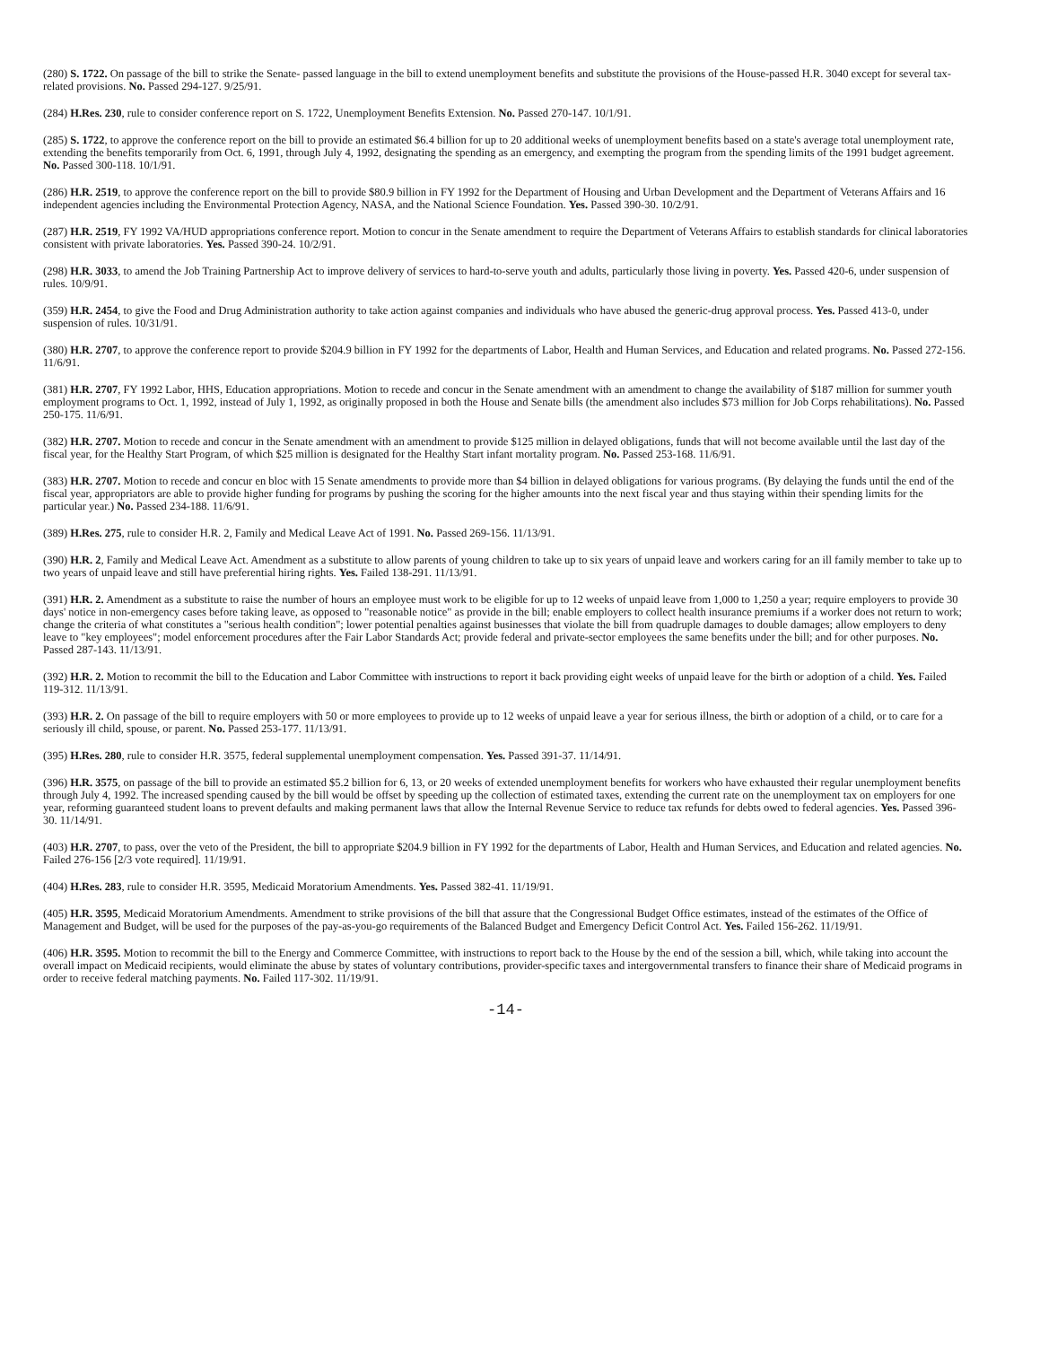(280) S. 1722. On passage of the bill to strike the Senate- passed language in the bill to extend unemployment benefits and substitute the provisions of the House-passed H.R. 3040 except for several tax-related provisions. No. Passed 294-127. 9/25/91.
(284) H.Res. 230, rule to consider conference report on S. 1722, Unemployment Benefits Extension. No. Passed 270-147. 10/1/91.
(285) S. 1722, to approve the conference report on the bill to provide an estimated $6.4 billion for up to 20 additional weeks of unemployment benefits based on a state's average total unemployment rate, extending the benefits temporarily from Oct. 6, 1991, through July 4, 1992, designating the spending as an emergency, and exempting the program from the spending limits of the 1991 budget agreement. No. Passed 300-118. 10/1/91.
(286) H.R. 2519, to approve the conference report on the bill to provide $80.9 billion in FY 1992 for the Department of Housing and Urban Development and the Department of Veterans Affairs and 16 independent agencies including the Environmental Protection Agency, NASA, and the National Science Foundation. Yes. Passed 390-30. 10/2/91.
(287) H.R. 2519, FY 1992 VA/HUD appropriations conference report. Motion to concur in the Senate amendment to require the Department of Veterans Affairs to establish standards for clinical laboratories consistent with private laboratories. Yes. Passed 390-24. 10/2/91.
(298) H.R. 3033, to amend the Job Training Partnership Act to improve delivery of services to hard-to-serve youth and adults, particularly those living in poverty. Yes. Passed 420-6, under suspension of rules. 10/9/91.
(359) H.R. 2454, to give the Food and Drug Administration authority to take action against companies and individuals who have abused the generic-drug approval process. Yes. Passed 413-0, under suspension of rules. 10/31/91.
(380) H.R. 2707, to approve the conference report to provide $204.9 billion in FY 1992 for the departments of Labor, Health and Human Services, and Education and related programs. No. Passed 272-156. 11/6/91.
(381) H.R. 2707, FY 1992 Labor, HHS, Education appropriations. Motion to recede and concur in the Senate amendment with an amendment to change the availability of $187 million for summer youth employment programs to Oct. 1, 1992, instead of July 1, 1992, as originally proposed in both the House and Senate bills (the amendment also includes $73 million for Job Corps rehabilitations). No. Passed 250-175. 11/6/91.
(382) H.R. 2707. Motion to recede and concur in the Senate amendment with an amendment to provide $125 million in delayed obligations, funds that will not become available until the last day of the fiscal year, for the Healthy Start Program, of which $25 million is designated for the Healthy Start infant mortality program. No. Passed 253-168. 11/6/91.
(383) H.R. 2707. Motion to recede and concur en bloc with 15 Senate amendments to provide more than $4 billion in delayed obligations for various programs. (By delaying the funds until the end of the fiscal year, appropriators are able to provide higher funding for programs by pushing the scoring for the higher amounts into the next fiscal year and thus staying within their spending limits for the particular year.) No. Passed 234-188. 11/6/91.
(389) H.Res. 275, rule to consider H.R. 2, Family and Medical Leave Act of 1991. No. Passed 269-156. 11/13/91.
(390) H.R. 2, Family and Medical Leave Act. Amendment as a substitute to allow parents of young children to take up to six years of unpaid leave and workers caring for an ill family member to take up to two years of unpaid leave and still have preferential hiring rights. Yes. Failed 138-291. 11/13/91.
(391) H.R. 2. Amendment as a substitute to raise the number of hours an employee must work to be eligible for up to 12 weeks of unpaid leave from 1,000 to 1,250 a year; require employers to provide 30 days' notice in non-emergency cases before taking leave, as opposed to "reasonable notice" as provide in the bill; enable employers to collect health insurance premiums if a worker does not return to work; change the criteria of what constitutes a "serious health condition"; lower potential penalties against businesses that violate the bill from quadruple damages to double damages; allow employers to deny leave to "key employees"; model enforcement procedures after the Fair Labor Standards Act; provide federal and private-sector employees the same benefits under the bill; and for other purposes. No. Passed 287-143. 11/13/91.
(392) H.R. 2. Motion to recommit the bill to the Education and Labor Committee with instructions to report it back providing eight weeks of unpaid leave for the birth or adoption of a child. Yes. Failed 119-312. 11/13/91.
(393) H.R. 2. On passage of the bill to require employers with 50 or more employees to provide up to 12 weeks of unpaid leave a year for serious illness, the birth or adoption of a child, or to care for a seriously ill child, spouse, or parent. No. Passed 253-177. 11/13/91.
(395) H.Res. 280, rule to consider H.R. 3575, federal supplemental unemployment compensation. Yes. Passed 391-37. 11/14/91.
(396) H.R. 3575, on passage of the bill to provide an estimated $5.2 billion for 6, 13, or 20 weeks of extended unemployment benefits for workers who have exhausted their regular unemployment benefits through July 4, 1992. The increased spending caused by the bill would be offset by speeding up the collection of estimated taxes, extending the current rate on the unemployment tax on employers for one year, reforming guaranteed student loans to prevent defaults and making permanent laws that allow the Internal Revenue Service to reduce tax refunds for debts owed to federal agencies. Yes. Passed 396-30. 11/14/91.
(403) H.R. 2707, to pass, over the veto of the President, the bill to appropriate $204.9 billion in FY 1992 for the departments of Labor, Health and Human Services, and Education and related agencies. No. Failed 276-156 [2/3 vote required]. 11/19/91.
(404) H.Res. 283, rule to consider H.R. 3595, Medicaid Moratorium Amendments. Yes. Passed 382-41. 11/19/91.
(405) H.R. 3595, Medicaid Moratorium Amendments. Amendment to strike provisions of the bill that assure that the Congressional Budget Office estimates, instead of the estimates of the Office of Management and Budget, will be used for the purposes of the pay-as-you-go requirements of the Balanced Budget and Emergency Deficit Control Act. Yes. Failed 156-262. 11/19/91.
(406) H.R. 3595. Motion to recommit the bill to the Energy and Commerce Committee, with instructions to report back to the House by the end of the session a bill, which, while taking into account the overall impact on Medicaid recipients, would eliminate the abuse by states of voluntary contributions, provider-specific taxes and intergovernmental transfers to finance their share of Medicaid programs in order to receive federal matching payments. No. Failed 117-302. 11/19/91.
-14-